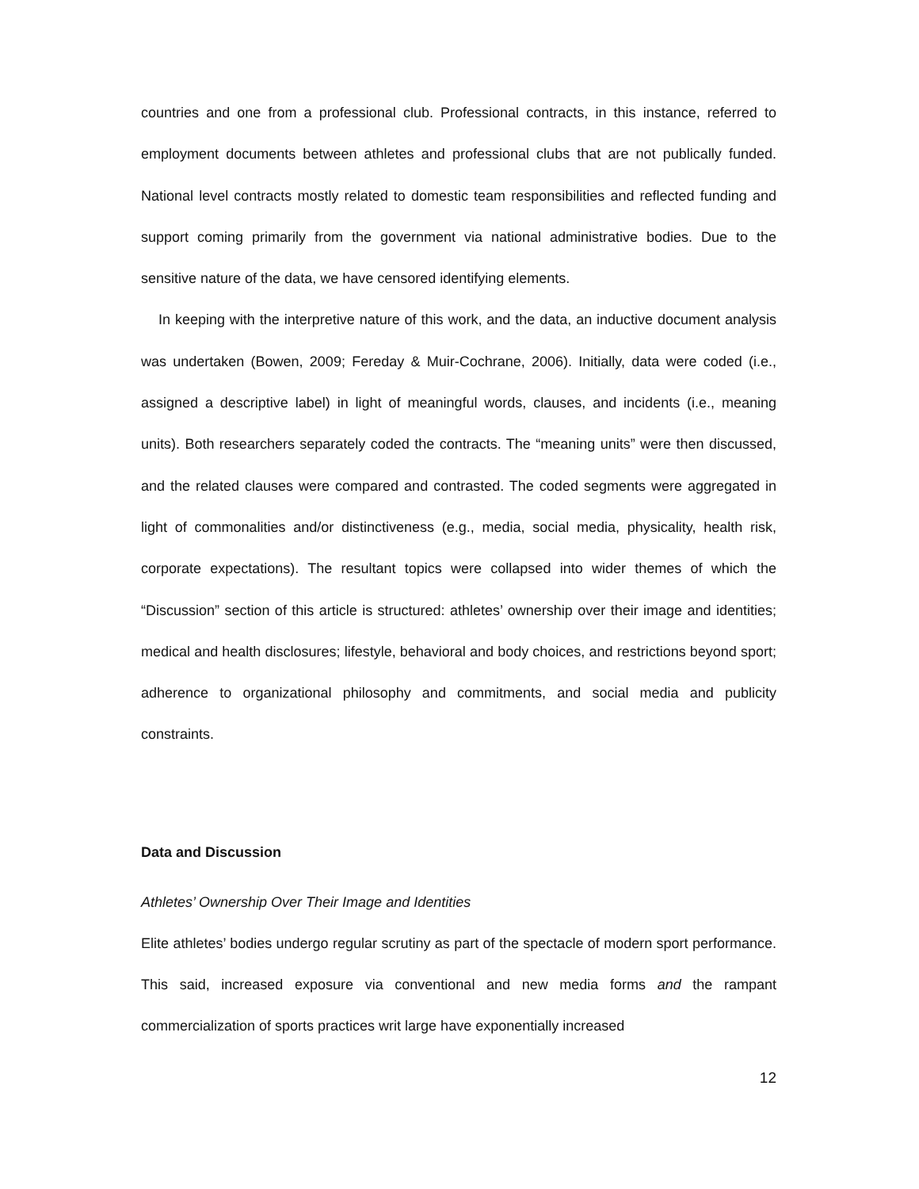countries and one from a professional club. Professional contracts, in this instance, referred to employment documents between athletes and professional clubs that are not publically funded. National level contracts mostly related to domestic team responsibilities and reflected funding and support coming primarily from the government via national administrative bodies. Due to the sensitive nature of the data, we have censored identifying elements.
In keeping with the interpretive nature of this work, and the data, an inductive document analysis was undertaken (Bowen, 2009; Fereday & Muir-Cochrane, 2006). Initially, data were coded (i.e., assigned a descriptive label) in light of meaningful words, clauses, and incidents (i.e., meaning units). Both researchers separately coded the contracts. The “meaning units” were then discussed, and the related clauses were compared and contrasted. The coded segments were aggregated in light of commonalities and/or distinctiveness (e.g., media, social media, physicality, health risk, corporate expectations). The resultant topics were collapsed into wider themes of which the “Discussion” section of this article is structured: athletes’ ownership over their image and identities; medical and health disclosures; lifestyle, behavioral and body choices, and restrictions beyond sport; adherence to organizational philosophy and commitments, and social media and publicity constraints.
Data and Discussion
Athletes’ Ownership Over Their Image and Identities
Elite athletes’ bodies undergo regular scrutiny as part of the spectacle of modern sport performance. This said, increased exposure via conventional and new media forms and the rampant commercialization of sports practices writ large have exponentially increased
12